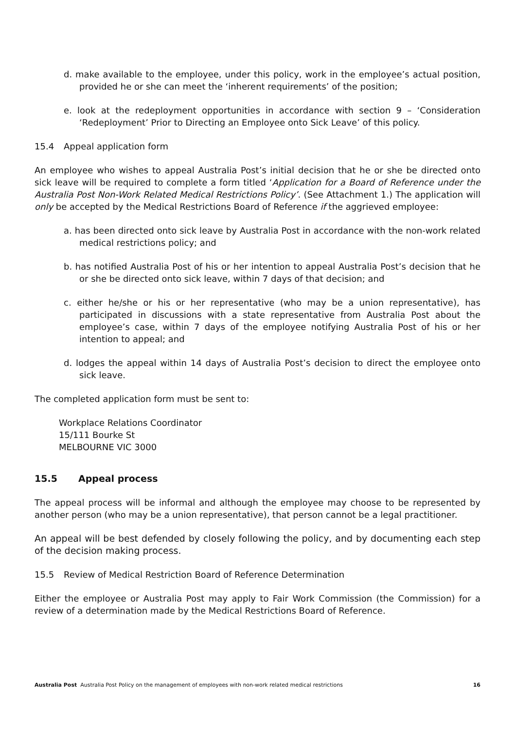d. make available to the employee, under this policy, work in the employee’s actual position, provided he or she can meet the ‘inherent requirements’ of the position;
e. look at the redeployment opportunities in accordance with section 9 – ‘Consideration ‘Redeployment’ Prior to Directing an Employee onto Sick Leave’ of this policy.
15.4 Appeal application form
An employee who wishes to appeal Australia Post’s initial decision that he or she be directed onto sick leave will be required to complete a form titled ‘Application for a Board of Reference under the Australia Post Non-Work Related Medical Restrictions Policy’. (See Attachment 1.) The application will only be accepted by the Medical Restrictions Board of Reference if the aggrieved employee:
a. has been directed onto sick leave by Australia Post in accordance with the non-work related medical restrictions policy; and
b. has notified Australia Post of his or her intention to appeal Australia Post’s decision that he or she be directed onto sick leave, within 7 days of that decision; and
c. either he/she or his or her representative (who may be a union representative), has participated in discussions with a state representative from Australia Post about the employee’s case, within 7 days of the employee notifying Australia Post of his or her intention to appeal; and
d. lodges the appeal within 14 days of Australia Post’s decision to direct the employee onto sick leave.
The completed application form must be sent to:
Workplace Relations Coordinator
15/111 Bourke St
MELBOURNE VIC 3000
15.5 Appeal process
The appeal process will be informal and although the employee may choose to be represented by another person (who may be a union representative), that person cannot be a legal practitioner.
An appeal will be best defended by closely following the policy, and by documenting each step of the decision making process.
15.5 Review of Medical Restriction Board of Reference Determination
Either the employee or Australia Post may apply to Fair Work Commission (the Commission) for a review of a determination made by the Medical Restrictions Board of Reference.
Australia Post Australia Post Policy on the management of employees with non-work related medical restrictions
16